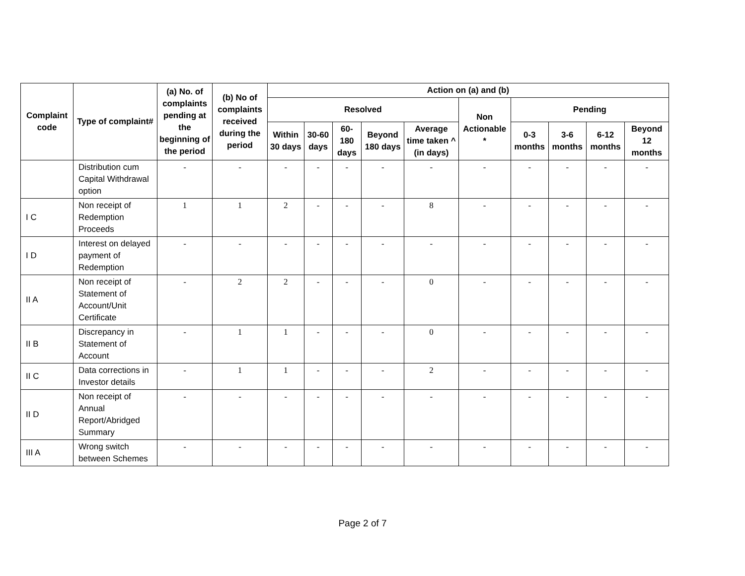| Complaint code | Type of complaint# | (a) No. of complaints pending at the beginning of the period | (b) No of complaints received during the period | Action on (a) and (b) | | | | | | | | | |
| --- | --- | --- | --- | --- | --- | --- | --- | --- | --- | --- | --- | --- | --- |
| | | | | Resolved | | | | | Non Actionable * | Pending | | | |
| | | | | Within 30 days | 30-60 days | 60-180 days | Beyond 180 days | Average time taken ^ (in days) | | 0-3 months | 3-6 months | 6-12 months | Beyond 12 months |
| | Distribution cum Capital Withdrawal option | - | - | - | - | - | - | - | - | - | - | - | - |
| I C | Non receipt of Redemption Proceeds | 1 | 1 | 2 | - | - | - | 8 | - | - | - | - | - |
| I D | Interest on delayed payment of Redemption | - | - | - | - | - | - | - | - | - | - | - | - |
| II A | Non receipt of Statement of Account/Unit Certificate | - | 2 | 2 | - | - | - | 0 | - | - | - | - | - |
| II B | Discrepancy in Statement of Account | - | 1 | 1 | - | - | - | 0 | - | - | - | - | - |
| II C | Data corrections in Investor details | - | 1 | 1 | - | - | - | 2 | - | - | - | - | - |
| II D | Non receipt of Annual Report/Abridged Summary | - | - | - | - | - | - | - | - | - | - | - | - |
| III A | Wrong switch between Schemes | - | - | - | - | - | - | - | - | - | - | - | - |
Page 2 of 7